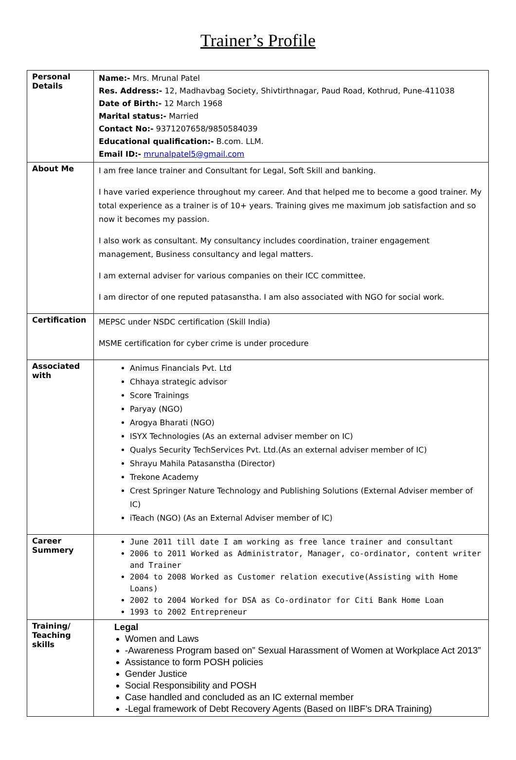Trainer’s Profile
| Personal Details | Name:- Mrs. Mrunal Patel Res. Address:- 12, Madhavbag Society, Shivtirthnagar, Paud Road, Kothrud, Pune-411038 Date of Birth:- 12 March 1968 Marital status:- Married Contact No:- 9371207658/9850584039 Educational qualification:- B.com. LLM. Email ID:- mrunalpatel5@gmail.com |
| About Me | I am free lance trainer and Consultant for Legal, Soft Skill and banking. I have varied experience throughout my career. And that helped me to become a good trainer. My total experience as a trainer is of 10+ years. Training gives me maximum job satisfaction and so now it becomes my passion. I also work as consultant. My consultancy includes coordination, trainer engagement management, Business consultancy and legal matters. I am external adviser for various companies on their ICC committee. I am director of one reputed patasanstha. I am also associated with NGO for social work. |
| Certification | MEPSC under NSDC certification (Skill India) MSME certification for cyber crime is under procedure |
| Associated with | Animus Financials Pvt. Ltd Chhaya strategic advisor Score Trainings Paryay (NGO) Arogya Bharati (NGO) ISYX Technologies (As an external adviser member on IC) Qualys Security TechServices Pvt. Ltd.(As an external adviser member of IC) Shrayu Mahila Patasanstha (Director) Trekone Academy Crest Springer Nature Technology and Publishing Solutions (External Adviser member of IC) iTeach (NGO) (As an External Adviser member of IC) |
| Career Summery | June 2011 till date I am working as free lance trainer and consultant 2006 to 2011 Worked as Administrator, Manager, co-ordinator, content writer and Trainer 2004 to 2008 Worked as Customer relation executive(Assisting with Home Loans) 2002 to 2004 Worked for DSA as Co-ordinator for Citi Bank Home Loan 1993 to 2002 Entrepreneur |
| Training/ Teaching skills | Legal Women and Laws -Awareness Program based on” Sexual Harassment of Women at Workplace Act 2013” Assistance to form POSH policies Gender Justice Social Responsibility and POSH Case handled and concluded as an IC external member -Legal framework of Debt Recovery Agents (Based on IIBF’s DRA Training) |